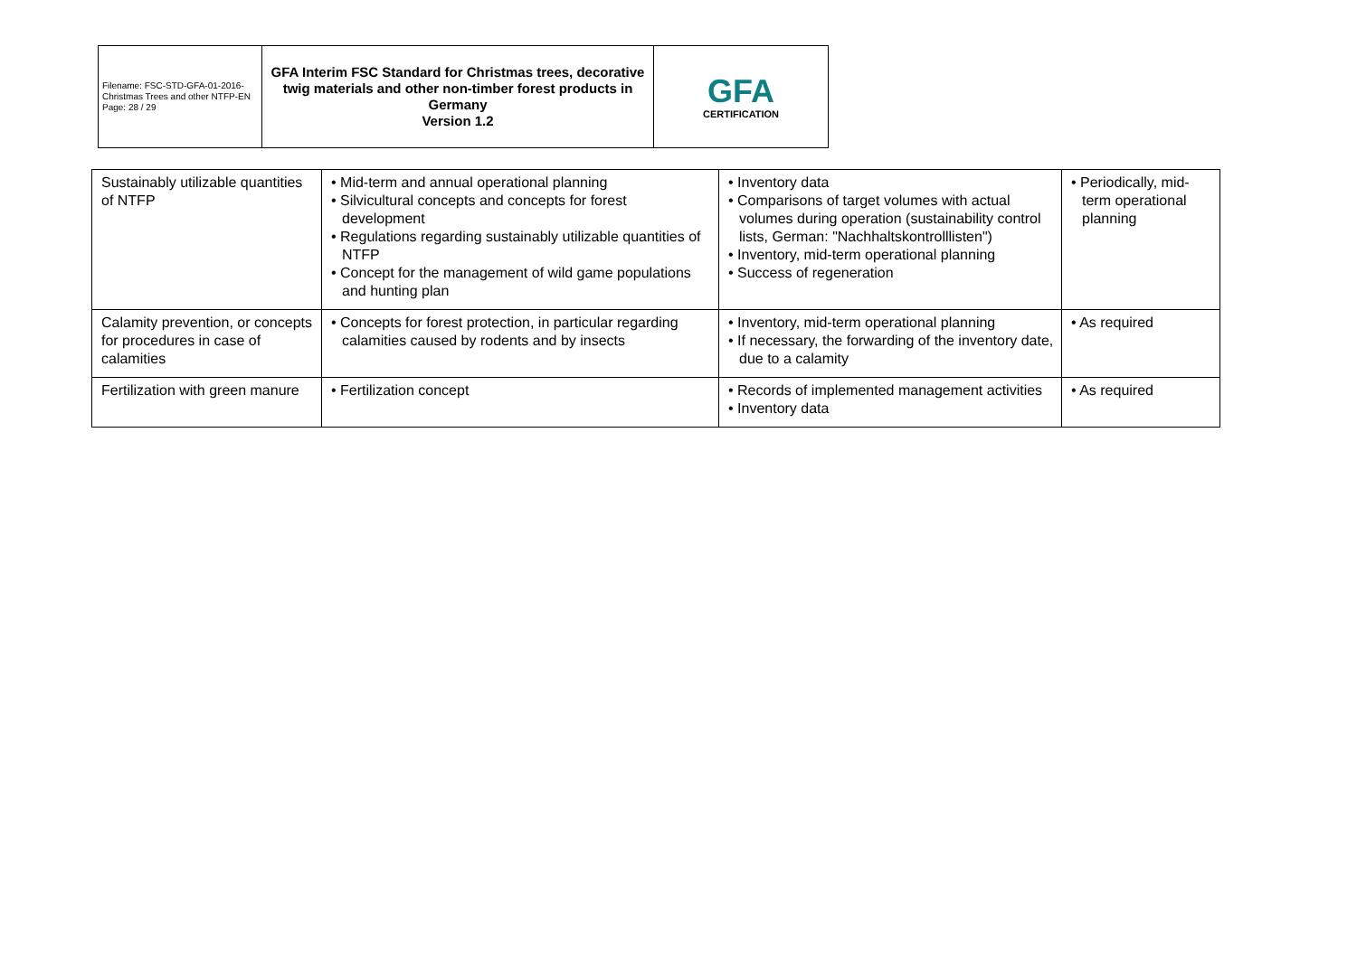| Filename: FSC-STD-GFA-01-2016-Christmas Trees and other NTFP-EN Page: 28 / 29 | GFA Interim FSC Standard for Christmas trees, decorative twig materials and other non-timber forest products in Germany Version 1.2 | GFA CERTIFICATION |
| Sustainably utilizable quantities of NTFP | • Mid-term and annual operational planning • Silvicultural concepts and concepts for forest development • Regulations regarding sustainably utilizable quantities of NTFP • Concept for the management of wild game populations and hunting plan | • Inventory data • Comparisons of target volumes with actual volumes during operation (sustainability control lists, German: "Nachhaltskontrolllisten") • Inventory, mid-term operational planning • Success of regeneration | • Periodically, mid-term operational planning |
| Calamity prevention, or concepts for procedures in case of calamities | • Concepts for forest protection, in particular regarding calamities caused by rodents and by insects | • Inventory, mid-term operational planning • If necessary, the forwarding of the inventory date, due to a calamity | • As required |
| Fertilization with green manure | • Fertilization concept | • Records of implemented management activities • Inventory data | • As required |